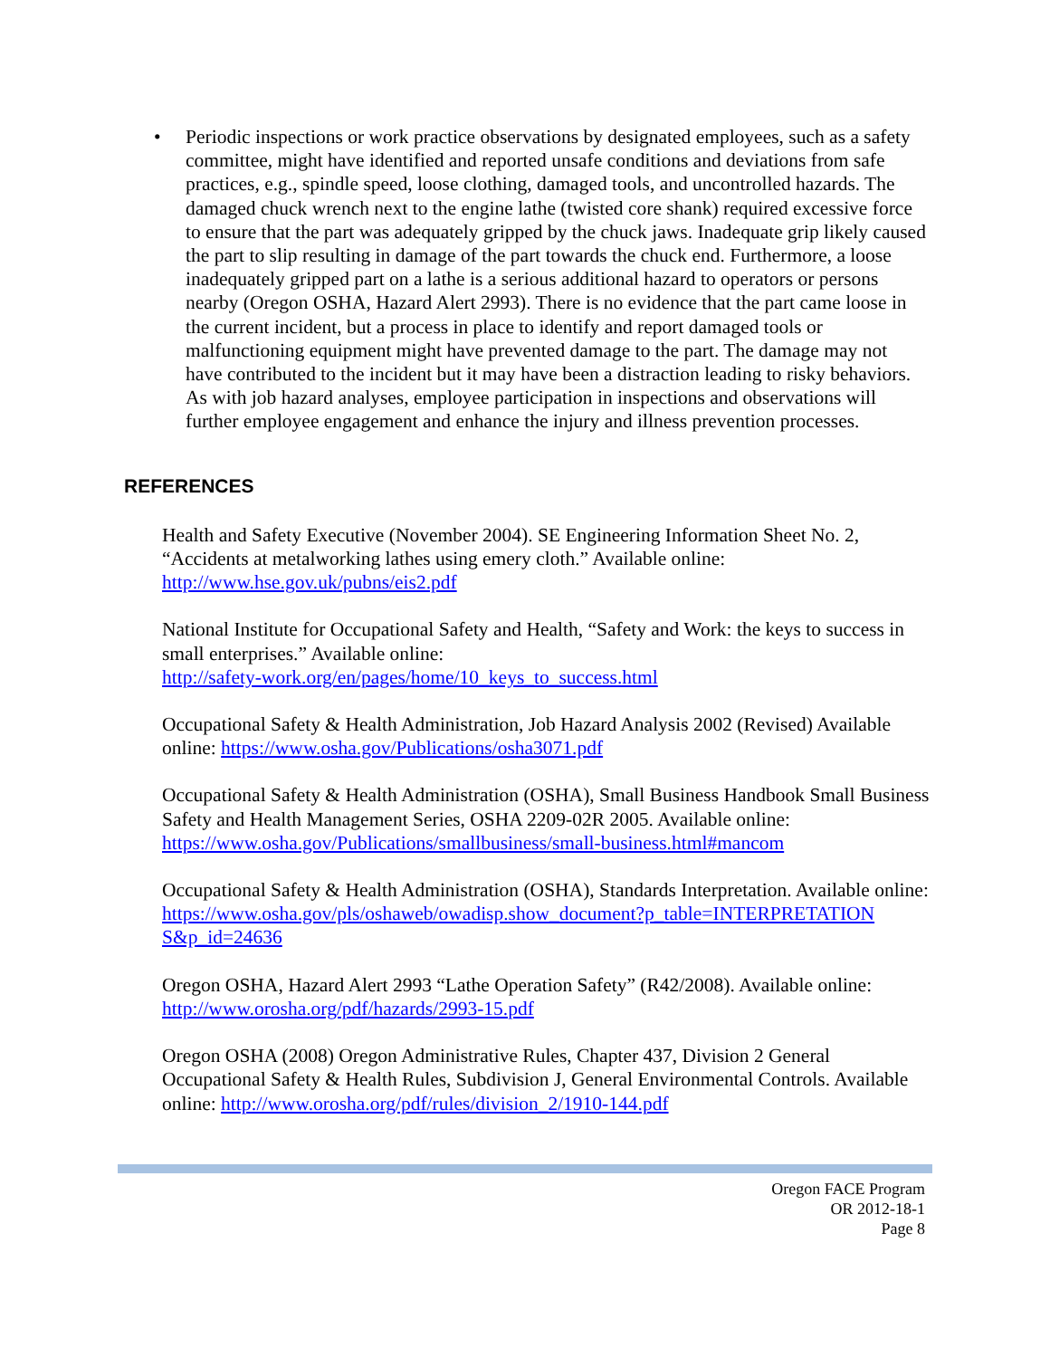• Periodic inspections or work practice observations by designated employees, such as a safety committee, might have identified and reported unsafe conditions and deviations from safe practices, e.g., spindle speed, loose clothing, damaged tools, and uncontrolled hazards. The damaged chuck wrench next to the engine lathe (twisted core shank) required excessive force to ensure that the part was adequately gripped by the chuck jaws. Inadequate grip likely caused the part to slip resulting in damage of the part towards the chuck end. Furthermore, a loose inadequately gripped part on a lathe is a serious additional hazard to operators or persons nearby (Oregon OSHA, Hazard Alert 2993). There is no evidence that the part came loose in the current incident, but a process in place to identify and report damaged tools or malfunctioning equipment might have prevented damage to the part. The damage may not have contributed to the incident but it may have been a distraction leading to risky behaviors. As with job hazard analyses, employee participation in inspections and observations will further employee engagement and enhance the injury and illness prevention processes.
REFERENCES
Health and Safety Executive (November 2004). SE Engineering Information Sheet No. 2, “Accidents at metalworking lathes using emery cloth.” Available online:
http://www.hse.gov.uk/pubns/eis2.pdf
National Institute for Occupational Safety and Health, “Safety and Work: the keys to success in small enterprises.” Available online:
http://safety-work.org/en/pages/home/10_keys_to_success.html
Occupational Safety & Health Administration, Job Hazard Analysis 2002 (Revised) Available online: https://www.osha.gov/Publications/osha3071.pdf
Occupational Safety & Health Administration (OSHA), Small Business Handbook Small Business Safety and Health Management Series, OSHA 2209-02R 2005. Available online: https://www.osha.gov/Publications/smallbusiness/small-business.html#mancom
Occupational Safety & Health Administration (OSHA), Standards Interpretation. Available online:
https://www.osha.gov/pls/oshaweb/owadisp.show_document?p_table=INTERPRETATION S&p_id=24636
Oregon OSHA, Hazard Alert 2993 “Lathe Operation Safety” (R42/2008). Available online: http://www.orosha.org/pdf/hazards/2993-15.pdf
Oregon OSHA (2008) Oregon Administrative Rules, Chapter 437, Division 2 General Occupational Safety & Health Rules, Subdivision J, General Environmental Controls. Available online: http://www.orosha.org/pdf/rules/division_2/1910-144.pdf
Oregon FACE Program
OR 2012-18-1
Page 8